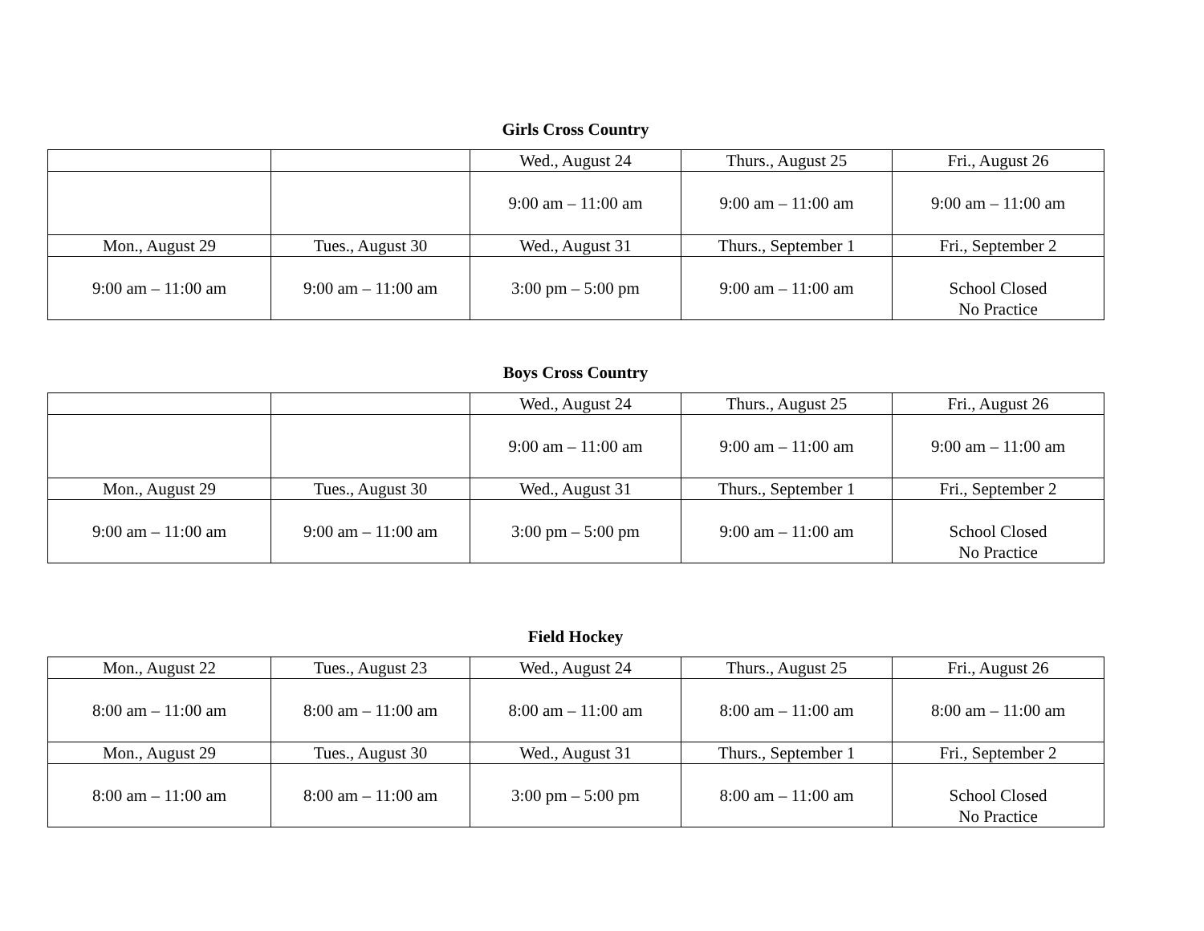Girls Cross Country
| | | Wed., August 24 | Thurs., August 25 | Fri., August 26 |
| | | 9:00 am – 11:00 am | 9:00 am – 11:00 am | 9:00 am – 11:00 am |
| Mon., August 29 | Tues., August 30 | Wed., August 31 | Thurs., September 1 | Fri., September 2 |
| 9:00 am – 11:00 am | 9:00 am – 11:00 am | 3:00 pm – 5:00 pm | 9:00 am – 11:00 am | School Closed No Practice |
Boys Cross Country
| | | Wed., August 24 | Thurs., August 25 | Fri., August 26 |
| | | 9:00 am – 11:00 am | 9:00 am – 11:00 am | 9:00 am – 11:00 am |
| Mon., August 29 | Tues., August 30 | Wed., August 31 | Thurs., September 1 | Fri., September 2 |
| 9:00 am – 11:00 am | 9:00 am – 11:00 am | 3:00 pm – 5:00 pm | 9:00 am – 11:00 am | School Closed No Practice |
Field Hockey
| Mon., August 22 | Tues., August 23 | Wed., August 24 | Thurs., August 25 | Fri., August 26 |
| 8:00 am – 11:00 am | 8:00 am – 11:00 am | 8:00 am – 11:00 am | 8:00 am – 11:00 am | 8:00 am – 11:00 am |
| Mon., August 29 | Tues., August 30 | Wed., August 31 | Thurs., September 1 | Fri., September 2 |
| 8:00 am – 11:00 am | 8:00 am – 11:00 am | 3:00 pm – 5:00 pm | 8:00 am – 11:00 am | School Closed No Practice |